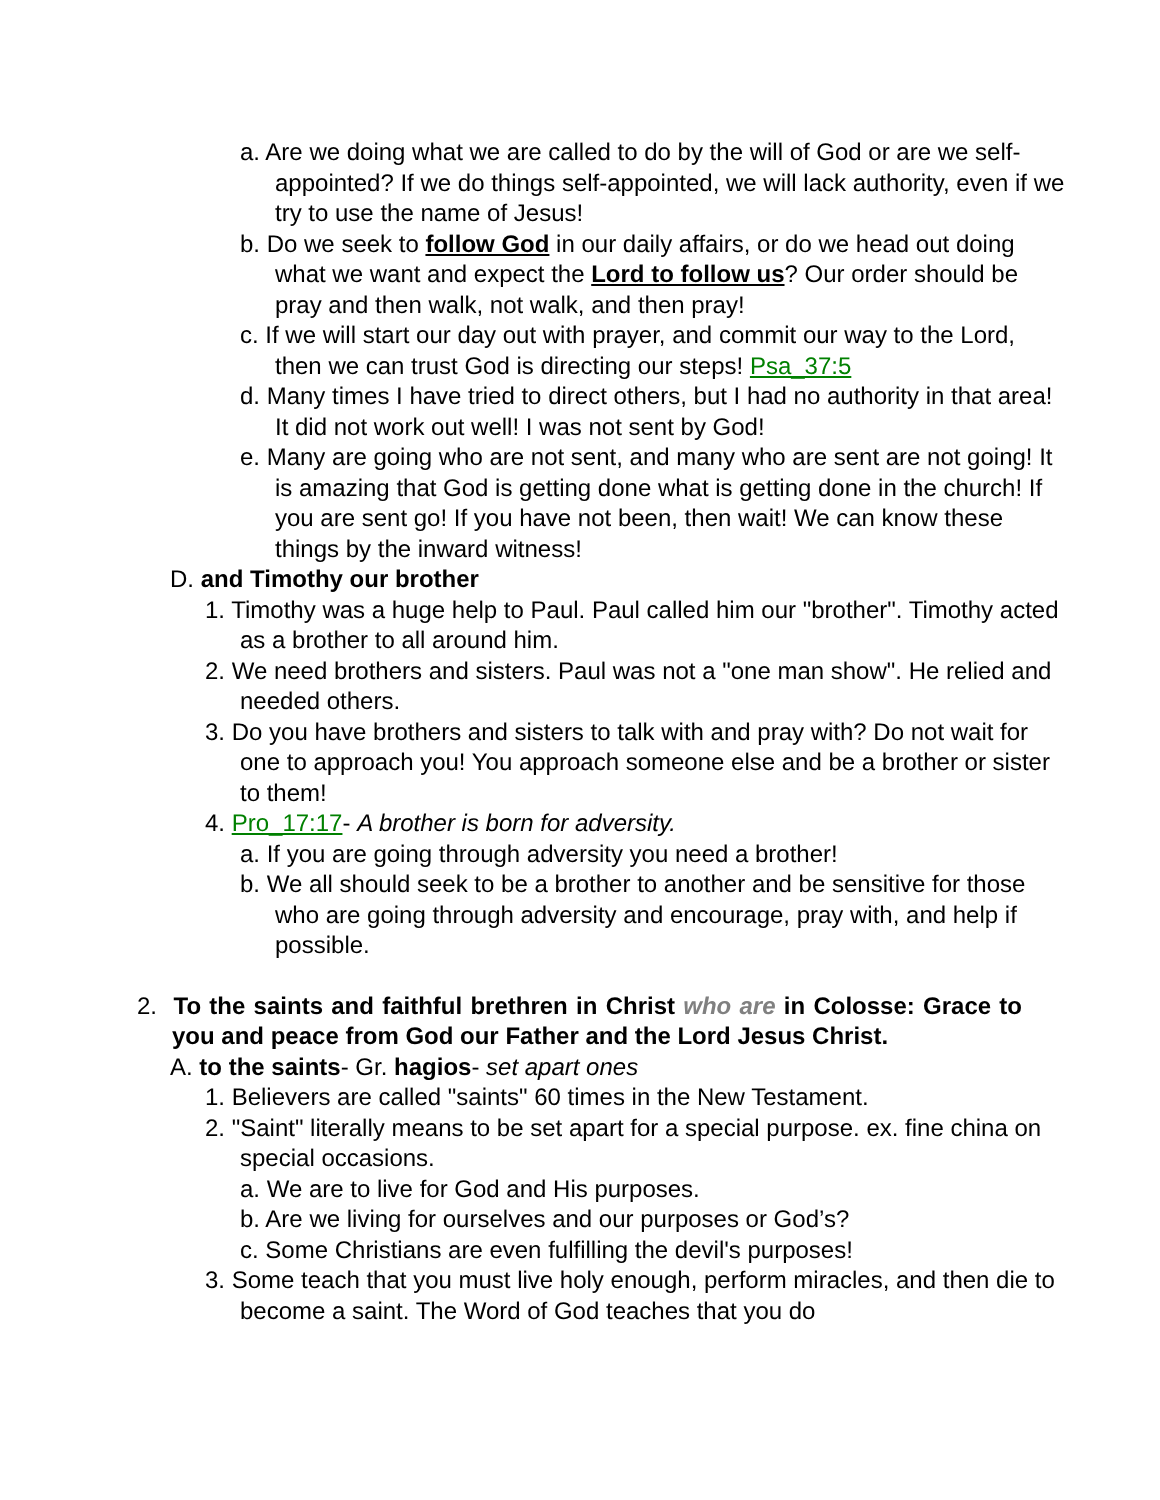a. Are we doing what we are called to do by the will of God or are we self-appointed? If we do things self-appointed, we will lack authority, even if we try to use the name of Jesus!
b. Do we seek to follow God in our daily affairs, or do we head out doing what we want and expect the Lord to follow us? Our order should be pray and then walk, not walk, and then pray!
c. If we will start our day out with prayer, and commit our way to the Lord, then we can trust God is directing our steps! Psa_37:5
d. Many times I have tried to direct others, but I had no authority in that area! It did not work out well! I was not sent by God!
e. Many are going who are not sent, and many who are sent are not going! It is amazing that God is getting done what is getting done in the church! If you are sent go! If you have not been, then wait! We can know these things by the inward witness!
D. and Timothy our brother
1. Timothy was a huge help to Paul. Paul called him our "brother". Timothy acted as a brother to all around him.
2. We need brothers and sisters. Paul was not a "one man show". He relied and needed others.
3. Do you have brothers and sisters to talk with and pray with? Do not wait for one to approach you! You approach someone else and be a brother or sister to them!
4. Pro_17:17- A brother is born for adversity.
a. If you are going through adversity you need a brother!
b. We all should seek to be a brother to another and be sensitive for those who are going through adversity and encourage, pray with, and help if possible.
2. To the saints and faithful brethren in Christ who are in Colosse: Grace to you and peace from God our Father and the Lord Jesus Christ.
A. to the saints- Gr. hagios- set apart ones
1. Believers are called "saints" 60 times in the New Testament.
2. "Saint" literally means to be set apart for a special purpose. ex. fine china on special occasions.
a. We are to live for God and His purposes.
b. Are we living for ourselves and our purposes or God’s?
c. Some Christians are even fulfilling the devil's purposes!
3. Some teach that you must live holy enough, perform miracles, and then die to become a saint. The Word of God teaches that you do